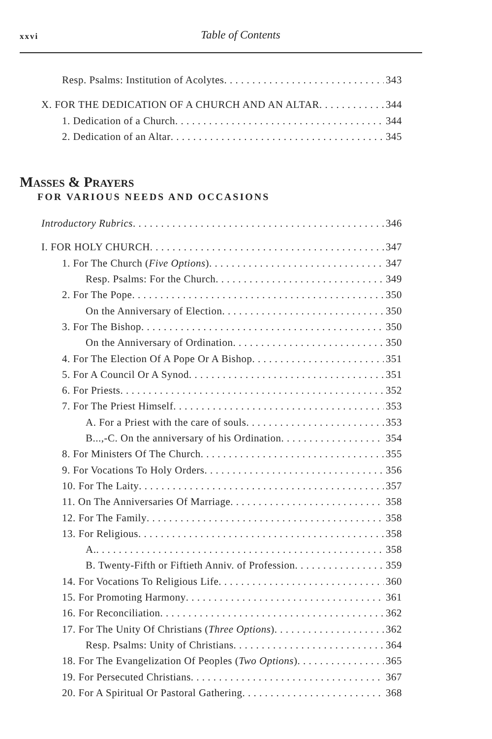xxvi
Table of Contents
Resp. Psalms: Institution of Acolytes 343
X. FOR THE DEDICATION OF A CHURCH AND AN ALTAR 344
1. Dedication of a Church 344
2. Dedication of an Altar 345
MASSES & PRAYERS
FOR VARIOUS NEEDS AND OCCASIONS
Introductory Rubrics 346
I. FOR HOLY CHURCH 347
1. For The Church (Five Options) 347
Resp. Psalms: For the Church 349
2. For The Pope 350
On the Anniversary of Election 350
3. For The Bishop 350
On the Anniversary of Ordination 350
4. For The Election Of A Pope Or A Bishop 351
5. For A Council Or A Synod 351
6. For Priests 352
7. For The Priest Himself 353
A. For a Priest with the care of souls 353
B...,-C. On the anniversary of his Ordination 354
8. For Ministers Of The Church 355
9. For Vocations To Holy Orders 356
10. For The Laity 357
11. On The Anniversaries Of Marriage 358
12. For The Family 358
13. For Religious 358
A. 358
B. Twenty-Fifth or Fiftieth Anniv. of Profession 359
14. For Vocations To Religious Life 360
15. For Promoting Harmony 361
16. For Reconciliation 362
17. For The Unity Of Christians (Three Options) 362
Resp. Psalms: Unity of Christians 364
18. For The Evangelization Of Peoples (Two Options) 365
19. For Persecuted Christians 367
20. For A Spiritual Or Pastoral Gathering 368